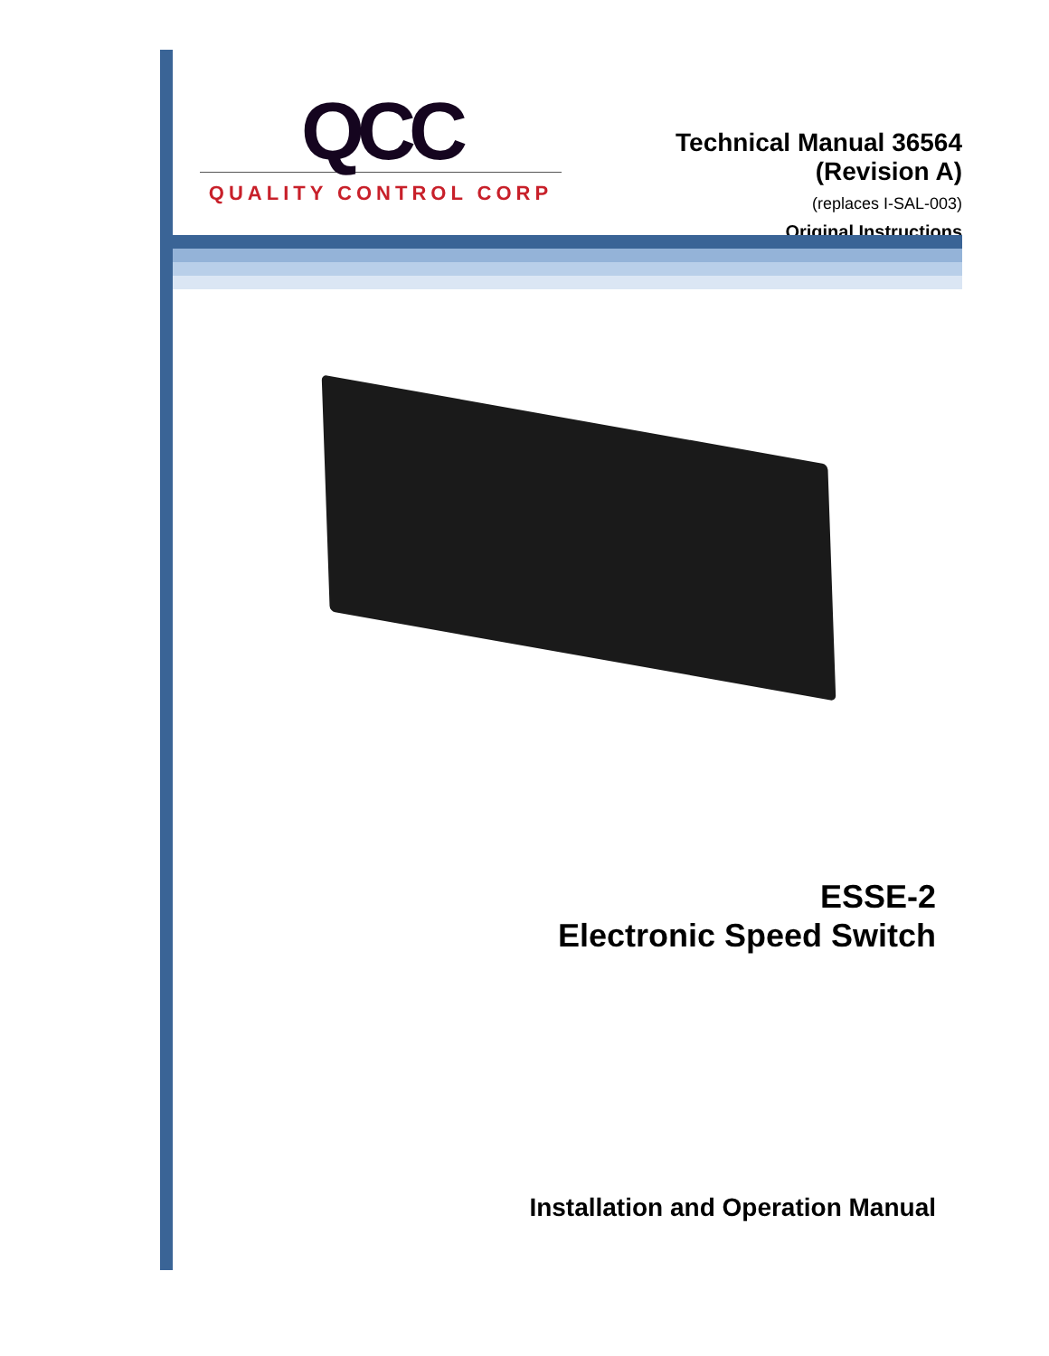QCC
QUALITY CONTROL CORP
Technical Manual 36564
(Revision A)
(replaces I-SAL-003)
Original Instructions
ESSE-2
Electronic Speed Switch
Installation and Operation Manual